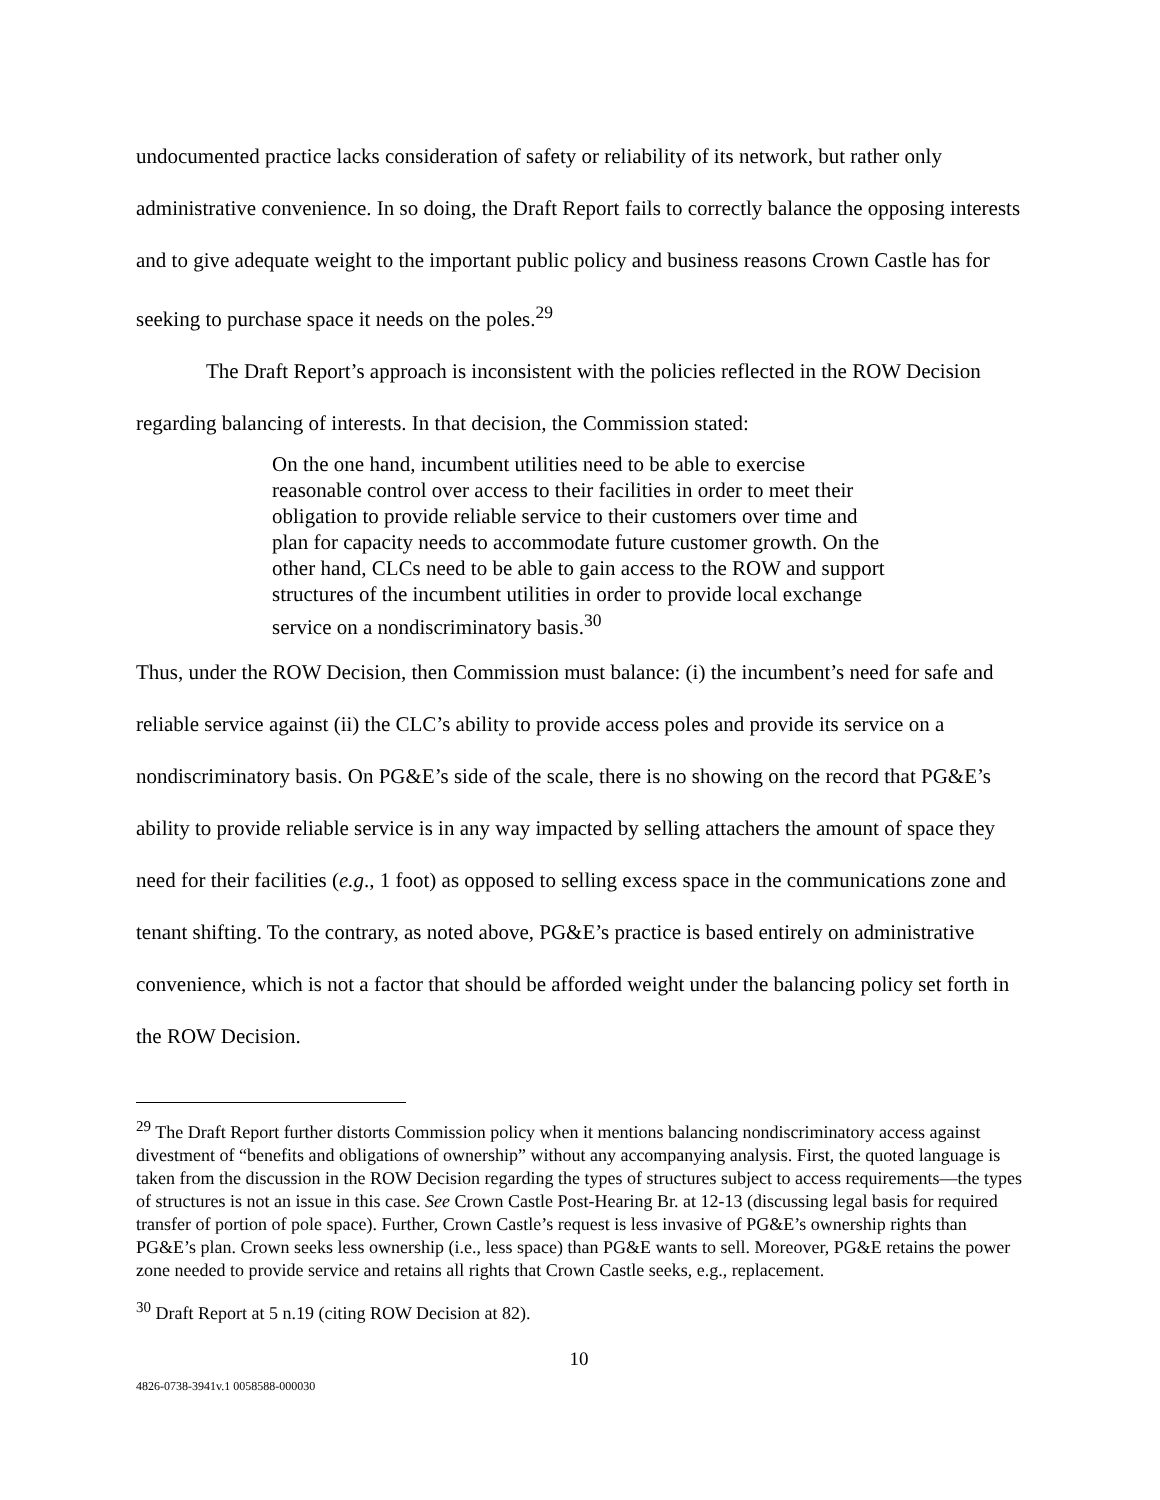undocumented practice lacks consideration of safety or reliability of its network, but rather only administrative convenience. In so doing, the Draft Report fails to correctly balance the opposing interests and to give adequate weight to the important public policy and business reasons Crown Castle has for seeking to purchase space it needs on the poles.<sup>29</sup>
The Draft Report’s approach is inconsistent with the policies reflected in the ROW Decision regarding balancing of interests. In that decision, the Commission stated:
On the one hand, incumbent utilities need to be able to exercise reasonable control over access to their facilities in order to meet their obligation to provide reliable service to their customers over time and plan for capacity needs to accommodate future customer growth. On the other hand, CLCs need to be able to gain access to the ROW and support structures of the incumbent utilities in order to provide local exchange service on a nondiscriminatory basis.<sup>30</sup>
Thus, under the ROW Decision, then Commission must balance: (i) the incumbent’s need for safe and reliable service against (ii) the CLC’s ability to provide access poles and provide its service on a nondiscriminatory basis. On PG&E’s side of the scale, there is no showing on the record that PG&E’s ability to provide reliable service is in any way impacted by selling attachers the amount of space they need for their facilities (e.g., 1 foot) as opposed to selling excess space in the communications zone and tenant shifting. To the contrary, as noted above, PG&E’s practice is based entirely on administrative convenience, which is not a factor that should be afforded weight under the balancing policy set forth in the ROW Decision.
<sup>29</sup> The Draft Report further distorts Commission policy when it mentions balancing nondiscriminatory access against divestment of “benefits and obligations of ownership” without any accompanying analysis. First, the quoted language is taken from the discussion in the ROW Decision regarding the types of structures subject to access requirements—the types of structures is not an issue in this case. See Crown Castle Post-Hearing Br. at 12-13 (discussing legal basis for required transfer of portion of pole space). Further, Crown Castle’s request is less invasive of PG&E’s ownership rights than PG&E’s plan. Crown seeks less ownership (i.e., less space) than PG&E wants to sell. Moreover, PG&E retains the power zone needed to provide service and retains all rights that Crown Castle seeks, e.g., replacement.
<sup>30</sup> Draft Report at 5 n.19 (citing ROW Decision at 82).
10
4826-0738-3941v.1 0058588-000030